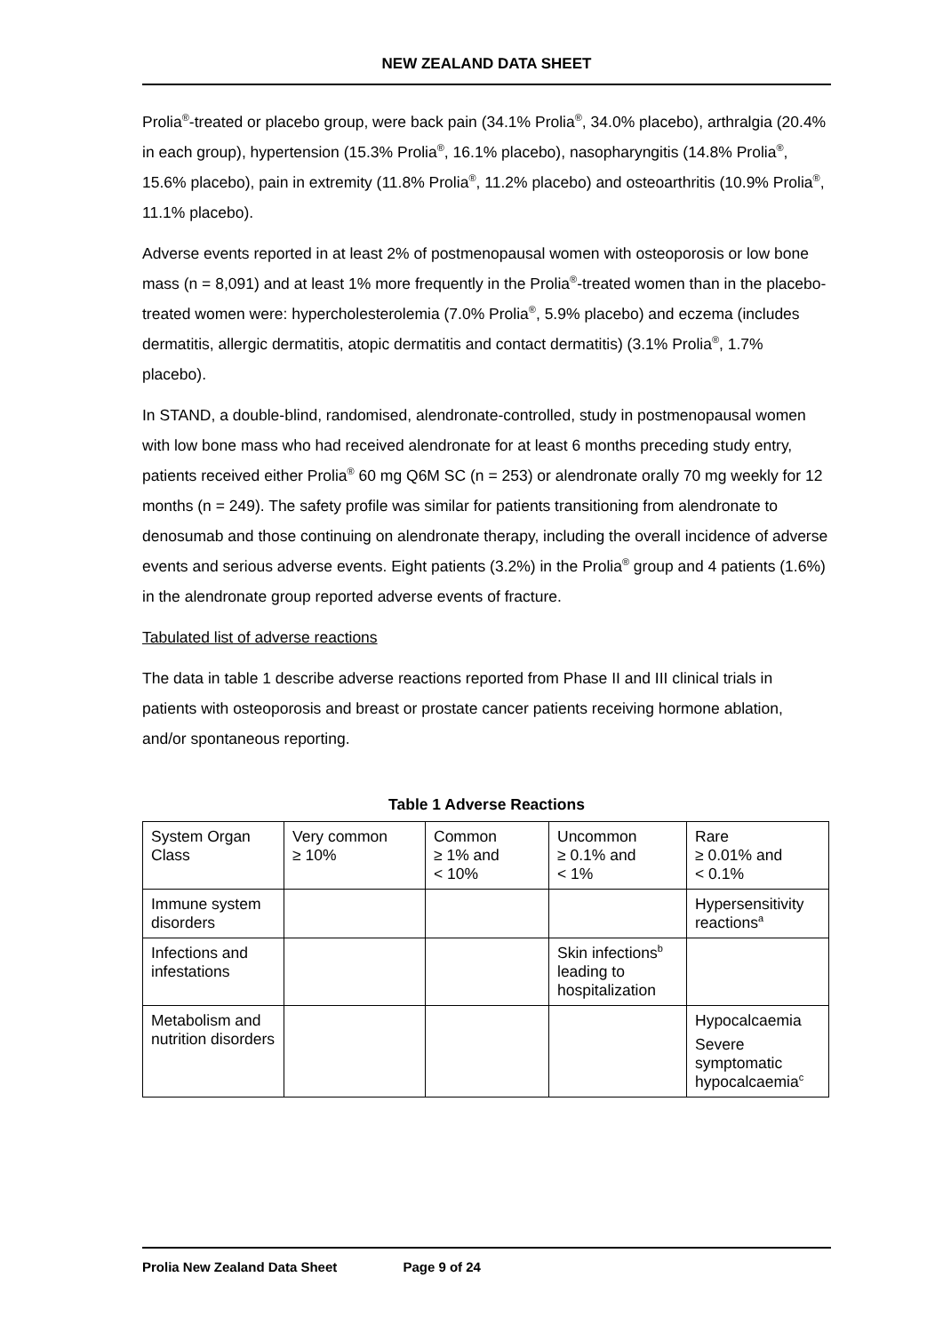NEW ZEALAND DATA SHEET
Prolia<sup>®</sup>-treated or placebo group, were back pain (34.1% Prolia<sup>®</sup>, 34.0% placebo), arthralgia (20.4% in each group), hypertension (15.3% Prolia<sup>®</sup>, 16.1% placebo), nasopharyngitis (14.8% Prolia<sup>®</sup>, 15.6% placebo), pain in extremity (11.8% Prolia<sup>®</sup>, 11.2% placebo) and osteoarthritis (10.9% Prolia<sup>®</sup>, 11.1% placebo).
Adverse events reported in at least 2% of postmenopausal women with osteoporosis or low bone mass (n = 8,091) and at least 1% more frequently in the Prolia<sup>®</sup>-treated women than in the placebo-treated women were: hypercholesterolemia (7.0% Prolia<sup>®</sup>, 5.9% placebo) and eczema (includes dermatitis, allergic dermatitis, atopic dermatitis and contact dermatitis) (3.1% Prolia<sup>®</sup>, 1.7% placebo).
In STAND, a double-blind, randomised, alendronate-controlled, study in postmenopausal women with low bone mass who had received alendronate for at least 6 months preceding study entry, patients received either Prolia<sup>®</sup> 60 mg Q6M SC (n = 253) or alendronate orally 70 mg weekly for 12 months (n = 249). The safety profile was similar for patients transitioning from alendronate to denosumab and those continuing on alendronate therapy, including the overall incidence of adverse events and serious adverse events. Eight patients (3.2%) in the Prolia<sup>®</sup> group and 4 patients (1.6%) in the alendronate group reported adverse events of fracture.
Tabulated list of adverse reactions
The data in table 1 describe adverse reactions reported from Phase II and III clinical trials in patients with osteoporosis and breast or prostate cancer patients receiving hormone ablation, and/or spontaneous reporting.
Table 1 Adverse Reactions
| System Organ Class | Very common ≥ 10% | Common ≥ 1% and < 10% | Uncommon ≥ 0.1% and < 1% | Rare ≥ 0.01% and < 0.1% |
| Immune system disorders | | | | Hypersensitivity reactions<sup>a</sup> |
| Infections and infestations | | | Skin infections<sup>b</sup> leading to hospitalization | |
| Metabolism and nutrition disorders | | | | Hypocalcaemia Severe symptomatic hypocalcaemia<sup>c</sup> |
Prolia New Zealand Data Sheet Page 9 of 24